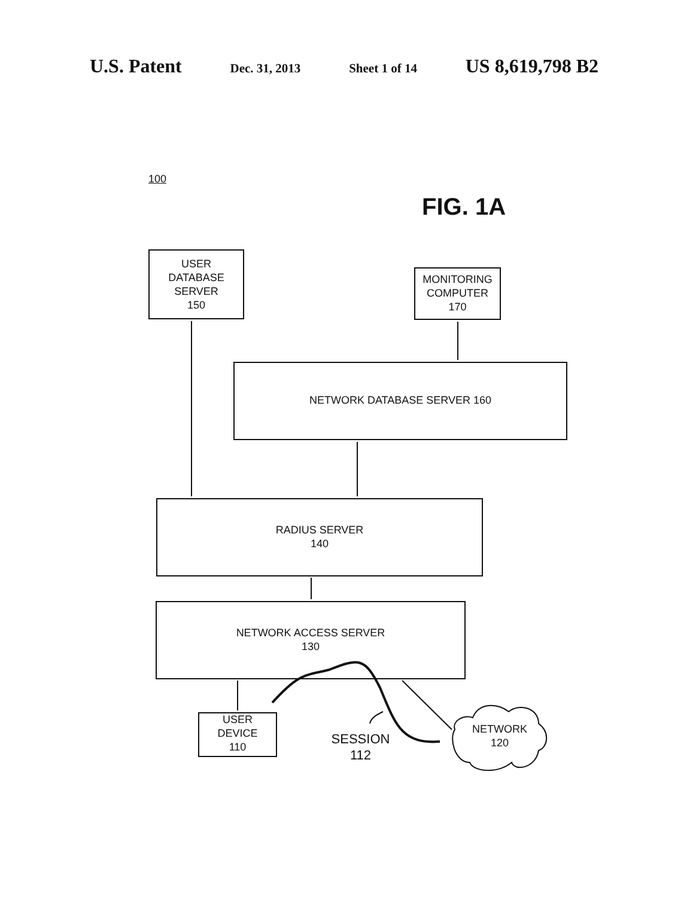U.S. Patent Dec. 31, 2013 Sheet 1 of 14 US 8,619,798 B2
100
FIG. 1A
USER
DATABASE
SERVER
150
MONITORING
COMPUTER
170
NETWORK DATABASE SERVER 160
RADIUS SERVER
140
NETWORK ACCESS SERVER
130
USER
DEVICE
110
SESSION
112
NETWORK
120